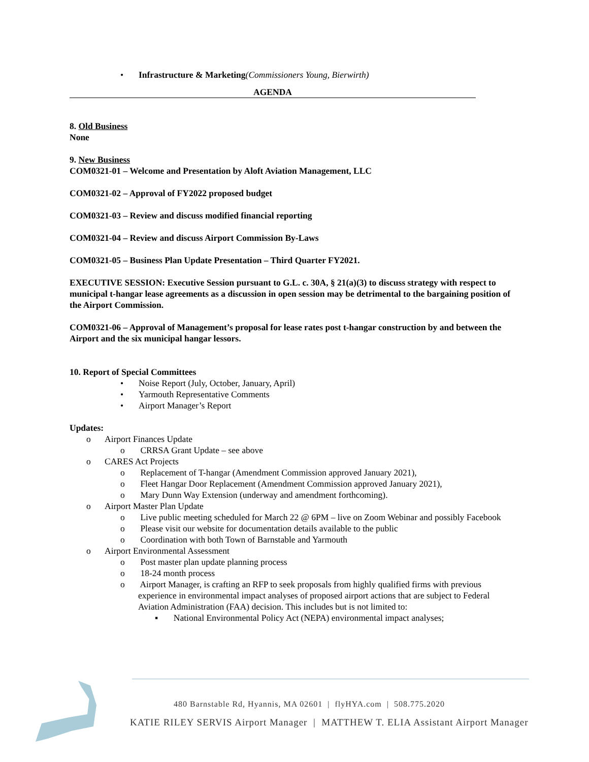• Infrastructure & Marketing(Commissioners Young, Bierwirth)
AGENDA
8. Old Business
None
9. New Business
COM0321-01 – Welcome and Presentation by Aloft Aviation Management, LLC
COM0321-02 – Approval of FY2022 proposed budget
COM0321-03 – Review and discuss modified financial reporting
COM0321-04 – Review and discuss Airport Commission By-Laws
COM0321-05 – Business Plan Update Presentation – Third Quarter FY2021.
EXECUTIVE SESSION: Executive Session pursuant to G.L. c. 30A, § 21(a)(3) to discuss strategy with respect to municipal t-hangar lease agreements as a discussion in open session may be detrimental to the bargaining position of the Airport Commission.
COM0321-06 – Approval of Management’s proposal for lease rates post t-hangar construction by and between the Airport and the six municipal hangar lessors.
10. Report of Special Committees
• Noise Report (July, October, January, April)
• Yarmouth Representative Comments
• Airport Manager’s Report
Updates:
o Airport Finances Update
o CRRSA Grant Update – see above
o CARES Act Projects
o Replacement of T-hangar (Amendment Commission approved January 2021),
o Fleet Hangar Door Replacement (Amendment Commission approved January 2021),
o Mary Dunn Way Extension (underway and amendment forthcoming).
o Airport Master Plan Update
o Live public meeting scheduled for March 22 @ 6PM – live on Zoom Webinar and possibly Facebook
o Please visit our website for documentation details available to the public
o Coordination with both Town of Barnstable and Yarmouth
o Airport Environmental Assessment
o Post master plan update planning process
o 18-24 month process
o Airport Manager, is crafting an RFP to seek proposals from highly qualified firms with previous experience in environmental impact analyses of proposed airport actions that are subject to Federal Aviation Administration (FAA) decision. This includes but is not limited to:
▪ National Environmental Policy Act (NEPA) environmental impact analyses;
480 Barnstable Rd, Hyannis, MA 02601 | flyHYA.com | 508.775.2020
KATIE RILEY SERVIS Airport Manager | MATTHEW T. ELIA Assistant Airport Manager